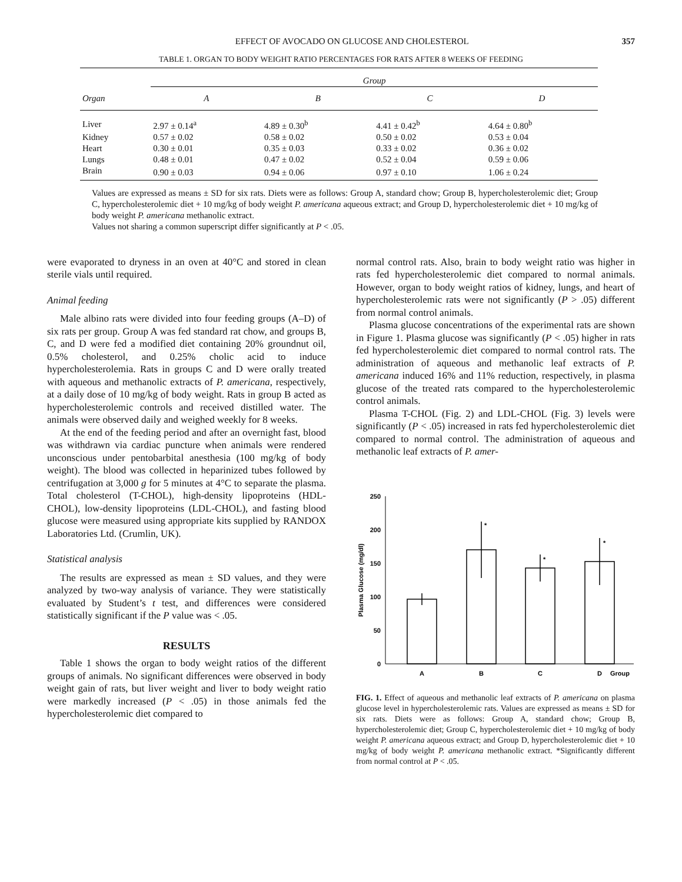EFFECT OF AVOCADO ON GLUCOSE AND CHOLESTEROL 357
TABLE 1. ORGAN TO BODY WEIGHT RATIO PERCENTAGES FOR RATS AFTER 8 WEEKS OF FEEDING
| | Group | | | |
| --- | --- | --- | --- | --- |
| Organ | A | B | C | D |
| Liver | 2.97 ± 0.14<sup>a</sup> | 4.89 ± 0.30<sup>b</sup> | 4.41 ± 0.42<sup>b</sup> | 4.64 ± 0.80<sup>b</sup> |
| Kidney | 0.57 ± 0.02 | 0.58 ± 0.02 | 0.50 ± 0.02 | 0.53 ± 0.04 |
| Heart | 0.30 ± 0.01 | 0.35 ± 0.03 | 0.33 ± 0.02 | 0.36 ± 0.02 |
| Lungs | 0.48 ± 0.01 | 0.47 ± 0.02 | 0.52 ± 0.04 | 0.59 ± 0.06 |
| Brain | 0.90 ± 0.03 | 0.94 ± 0.06 | 0.97 ± 0.10 | 1.06 ± 0.24 |
Values are expressed as means ± SD for six rats. Diets were as follows: Group A, standard chow; Group B, hypercholesterolemic diet; Group C, hypercholesterolemic diet + 10 mg/kg of body weight P. americana aqueous extract; and Group D, hypercholesterolemic diet + 10 mg/kg of body weight P. americana methanolic extract.
Values not sharing a common superscript differ significantly at P < .05.
were evaporated to dryness in an oven at 40°C and stored in clean sterile vials until required.
Animal feeding
Male albino rats were divided into four feeding groups (A–D) of six rats per group. Group A was fed standard rat chow, and groups B, C, and D were fed a modified diet containing 20% groundnut oil, 0.5% cholesterol, and 0.25% cholic acid to induce hypercholesterolemia. Rats in groups C and D were orally treated with aqueous and methanolic extracts of P. americana, respectively, at a daily dose of 10 mg/kg of body weight. Rats in group B acted as hypercholesterolemic controls and received distilled water. The animals were observed daily and weighed weekly for 8 weeks.
At the end of the feeding period and after an overnight fast, blood was withdrawn via cardiac puncture when animals were rendered unconscious under pentobarbital anesthesia (100 mg/kg of body weight). The blood was collected in heparinized tubes followed by centrifugation at 3,000 g for 5 minutes at 4°C to separate the plasma. Total cholesterol (T-CHOL), high-density lipoproteins (HDL-CHOL), low-density lipoproteins (LDL-CHOL), and fasting blood glucose were measured using appropriate kits supplied by RANDOX Laboratories Ltd. (Crumlin, UK).
Statistical analysis
The results are expressed as mean ± SD values, and they were analyzed by two-way analysis of variance. They were statistically evaluated by Student’s t test, and differences were considered statistically significant if the P value was < .05.
RESULTS
Table 1 shows the organ to body weight ratios of the different groups of animals. No significant differences were observed in body weight gain of rats, but liver weight and liver to body weight ratio were markedly increased (P < .05) in those animals fed the hypercholesterolemic diet compared to
normal control rats. Also, brain to body weight ratio was higher in rats fed hypercholesterolemic diet compared to normal animals. However, organ to body weight ratios of kidney, lungs, and heart of hypercholesterolemic rats were not significantly (P > .05) different from normal control animals.
Plasma glucose concentrations of the experimental rats are shown in Figure 1. Plasma glucose was significantly (P < .05) higher in rats fed hypercholesterolemic diet compared to normal control rats. The administration of aqueous and methanolic leaf extracts of P. americana induced 16% and 11% reduction, respectively, in plasma glucose of the treated rats compared to the hypercholesterolemic control animals.
Plasma T-CHOL (Fig. 2) and LDL-CHOL (Fig. 3) levels were significantly (P < .05) increased in rats fed hypercholesterolemic diet compared to normal control. The administration of aqueous and methanolic leaf extracts of P. amer-
Plasma Glucose (mg/dl)
250
200
150
100
50
0
*
*
*
A
B
C
D
Group
FIG. 1. Effect of aqueous and methanolic leaf extracts of P. americana on plasma glucose level in hypercholesterolemic rats. Values are expressed as means ± SD for six rats. Diets were as follows: Group A, standard chow; Group B, hypercholesterolemic diet; Group C, hypercholesterolemic diet + 10 mg/kg of body weight P. americana aqueous extract; and Group D, hypercholesterolemic diet + 10 mg/kg of body weight P. americana methanolic extract. *Significantly different from normal control at P < .05.